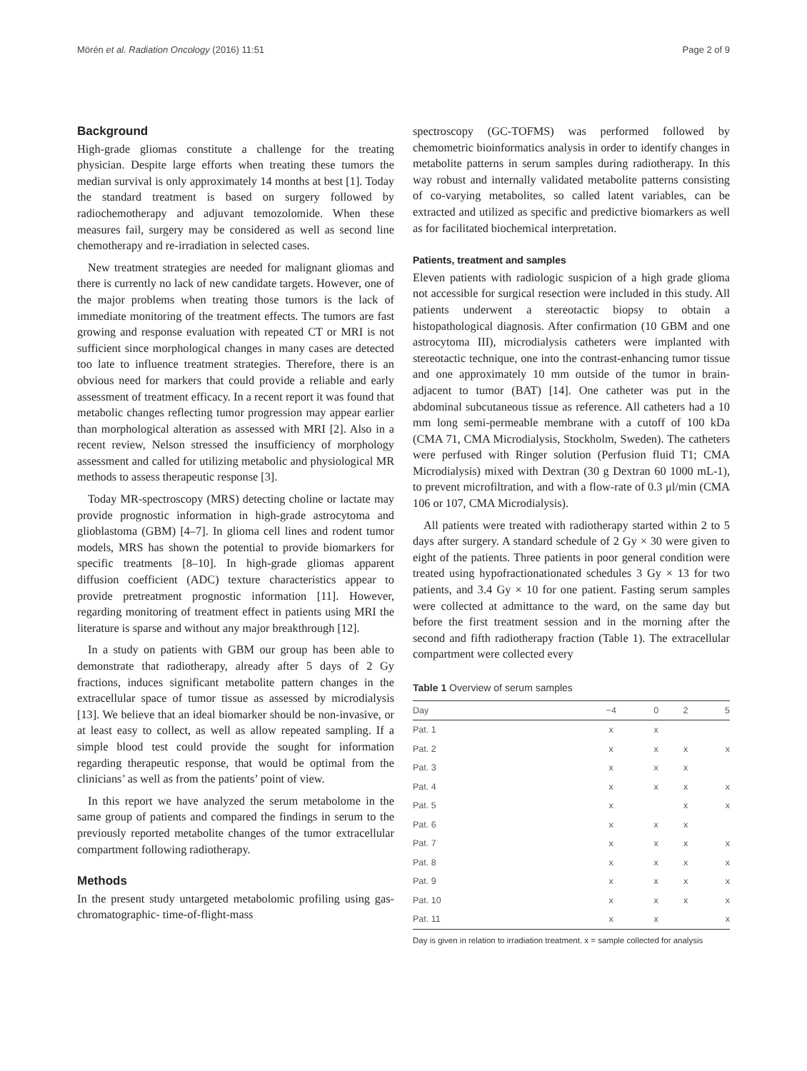Mörén et al. Radiation Oncology (2016) 11:51 Page 2 of 9
Background
High-grade gliomas constitute a challenge for the treating physician. Despite large efforts when treating these tumors the median survival is only approximately 14 months at best [1]. Today the standard treatment is based on surgery followed by radiochemotherapy and adjuvant temozolomide. When these measures fail, surgery may be considered as well as second line chemotherapy and re-irradiation in selected cases.
New treatment strategies are needed for malignant gliomas and there is currently no lack of new candidate targets. However, one of the major problems when treating those tumors is the lack of immediate monitoring of the treatment effects. The tumors are fast growing and response evaluation with repeated CT or MRI is not sufficient since morphological changes in many cases are detected too late to influence treatment strategies. Therefore, there is an obvious need for markers that could provide a reliable and early assessment of treatment efficacy. In a recent report it was found that metabolic changes reflecting tumor progression may appear earlier than morphological alteration as assessed with MRI [2]. Also in a recent review, Nelson stressed the insufficiency of morphology assessment and called for utilizing metabolic and physiological MR methods to assess therapeutic response [3].
Today MR-spectroscopy (MRS) detecting choline or lactate may provide prognostic information in high-grade astrocytoma and glioblastoma (GBM) [4–7]. In glioma cell lines and rodent tumor models, MRS has shown the potential to provide biomarkers for specific treatments [8–10]. In high-grade gliomas apparent diffusion coefficient (ADC) texture characteristics appear to provide pretreatment prognostic information [11]. However, regarding monitoring of treatment effect in patients using MRI the literature is sparse and without any major breakthrough [12].
In a study on patients with GBM our group has been able to demonstrate that radiotherapy, already after 5 days of 2 Gy fractions, induces significant metabolite pattern changes in the extracellular space of tumor tissue as assessed by microdialysis [13]. We believe that an ideal biomarker should be non-invasive, or at least easy to collect, as well as allow repeated sampling. If a simple blood test could provide the sought for information regarding therapeutic response, that would be optimal from the clinicians’ as well as from the patients’ point of view.
In this report we have analyzed the serum metabolome in the same group of patients and compared the findings in serum to the previously reported metabolite changes of the tumor extracellular compartment following radiotherapy.
Methods
In the present study untargeted metabolomic profiling using gas-chromatographic- time-of-flight-mass
spectroscopy (GC-TOFMS) was performed followed by chemometric bioinformatics analysis in order to identify changes in metabolite patterns in serum samples during radiotherapy. In this way robust and internally validated metabolite patterns consisting of co-varying metabolites, so called latent variables, can be extracted and utilized as specific and predictive biomarkers as well as for facilitated biochemical interpretation.
Patients, treatment and samples
Eleven patients with radiologic suspicion of a high grade glioma not accessible for surgical resection were included in this study. All patients underwent a stereotactic biopsy to obtain a histopathological diagnosis. After confirmation (10 GBM and one astrocytoma III), microdialysis catheters were implanted with stereotactic technique, one into the contrast-enhancing tumor tissue and one approximately 10 mm outside of the tumor in brain-adjacent to tumor (BAT) [14]. One catheter was put in the abdominal subcutaneous tissue as reference. All catheters had a 10 mm long semi-permeable membrane with a cutoff of 100 kDa (CMA 71, CMA Microdialysis, Stockholm, Sweden). The catheters were perfused with Ringer solution (Perfusion fluid T1; CMA Microdialysis) mixed with Dextran (30 g Dextran 60 1000 mL-1), to prevent microfiltration, and with a flow-rate of 0.3 μl/min (CMA 106 or 107, CMA Microdialysis).
All patients were treated with radiotherapy started within 2 to 5 days after surgery. A standard schedule of 2 Gy × 30 were given to eight of the patients. Three patients in poor general condition were treated using hypofractionationated schedules 3 Gy × 13 for two patients, and 3.4 Gy × 10 for one patient. Fasting serum samples were collected at admittance to the ward, on the same day but before the first treatment session and in the morning after the second and fifth radiotherapy fraction (Table 1). The extracellular compartment were collected every
Table 1 Overview of serum samples
| Day | −4 | 0 | 2 | 5 |
| --- | --- | --- | --- | --- |
| Pat. 1 | x | x | | |
| Pat. 2 | x | x | x | x |
| Pat. 3 | x | x | x | |
| Pat. 4 | x | x | x | x |
| Pat. 5 | x | | x | x |
| Pat. 6 | x | x | x | |
| Pat. 7 | x | x | x | x |
| Pat. 8 | x | x | x | x |
| Pat. 9 | x | x | x | x |
| Pat. 10 | x | x | x | x |
| Pat. 11 | x | x | | x |
Day is given in relation to irradiation treatment. x = sample collected for analysis